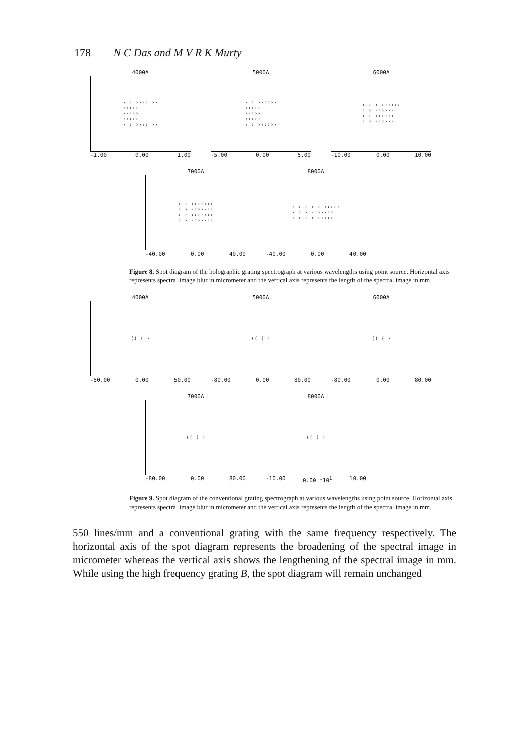178 N C Das and M V R K Murty
4000A
› › ›››› ››
›››››
›››››
›››››
› › ›››› ››
-1.00 0.00 1.00
5000A
› › ››››››
›››››
›››››
›››››
› › ››››››
-5.00 0.00 5.00
6000A
› › › ››››››
› › ››››››
› › ››››››
› › ››››››
-10.00 0.00 10.00
7000A
› › ›››››››
› › ›››››››
› › ›››››››
› › ›››››››
-40.00 0.00 40.00
8000A
› › › › › ›››››
› › › › ›››››
› › › › ›››››
-40.00 0.00 40.00
Figure 8. Spot diagram of the holographic grating spectrograph at various wavelengths using point source. Horizontal axis represents spectral image blur in micrometer and the vertical axis represents the length of the spectral image in mm.
4000A
(( ( ›
-50.00 0.00 50.00
5000A
(( ( ›
-80.00 0.00 80.00
6000A
(( ( ›
-80.00 0.00 80.00
7000A
(( ( ›
-80.00 0.00 80.00
8000A
(( ( ›
-10.00 0.00 *10<sup>1</sup> 10.00
Figure 9. Spot diagram of the conventional grating spectrograph at various wavelengths using point source. Horizontal axis represents spectral image blur in micrometer and the vertical axis represents the length of the spectral image in mm.
550 lines/mm and a conventional grating with the same frequency respectively. The horizontal axis of the spot diagram represents the broadening of the spectral image in micrometer whereas the vertical axis shows the lengthening of the spectral image in mm. While using the high frequency grating B, the spot diagram will remain unchanged